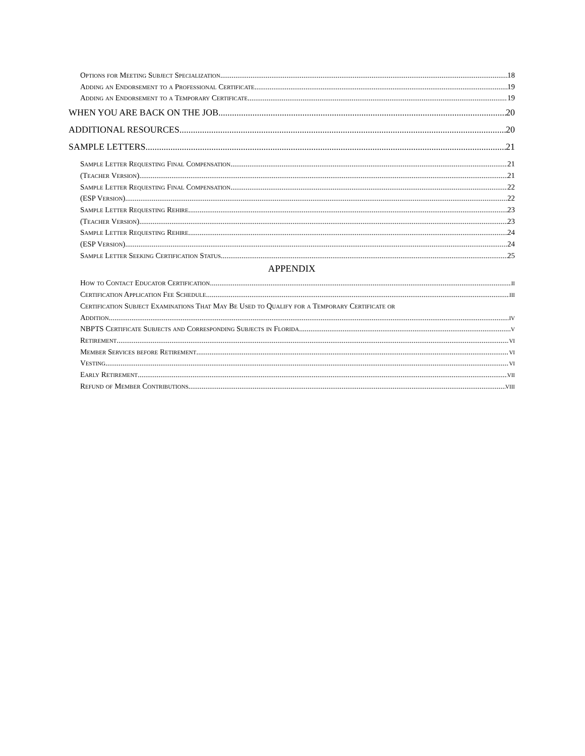Options for Meeting Subject Specialization 18
Adding an Endorsement to a Professional Certificate 19
Adding an Endorsement to a Temporary Certificate 19
WHEN YOU ARE BACK ON THE JOB 20
ADDITIONAL RESOURCES 20
SAMPLE LETTERS 21
Sample Letter Requesting Final Compensation 21
(Teacher Version) 21
Sample Letter Requesting Final Compensation 22
(ESP Version) 22
Sample Letter Requesting Rehire 23
(Teacher Version) 23
Sample Letter Requesting Rehire 24
(ESP Version) 24
Sample Letter Seeking Certification Status 25
APPENDIX
How to Contact Educator Certification ii
Certification Application Fee Schedule iii
Certification Subject Examinations That May Be Used to Qualify for a Temporary Certificate or
Addition iv
NBPTS Certificate Subjects and Corresponding Subjects in Florida v
Retirement vi
Member Services before Retirement vi
Vesting vi
Early Retirement vii
Refund of Member Contributions viii